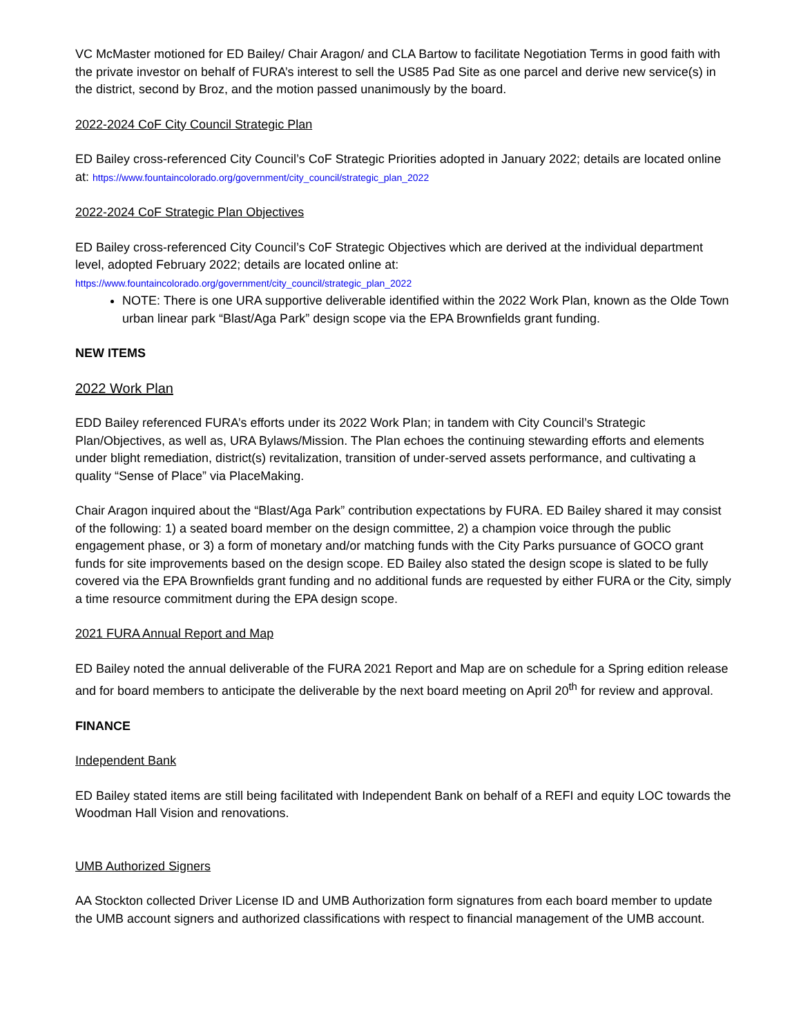VC McMaster motioned for ED Bailey/ Chair Aragon/ and CLA Bartow to facilitate Negotiation Terms in good faith with the private investor on behalf of FURA’s interest to sell the US85 Pad Site as one parcel and derive new service(s) in the district, second by Broz, and the motion passed unanimously by the board.
2022-2024 CoF City Council Strategic Plan
ED Bailey cross-referenced City Council’s CoF Strategic Priorities adopted in January 2022; details are located online at: https://www.fountaincolorado.org/government/city_council/strategic_plan_2022
2022-2024 CoF Strategic Plan Objectives
ED Bailey cross-referenced City Council’s CoF Strategic Objectives which are derived at the individual department level, adopted February 2022; details are located online at:
https://www.fountaincolorado.org/government/city_council/strategic_plan_2022
NOTE: There is one URA supportive deliverable identified within the 2022 Work Plan, known as the Olde Town urban linear park “Blast/Aga Park” design scope via the EPA Brownfields grant funding.
NEW ITEMS
2022 Work Plan
EDD Bailey referenced FURA’s efforts under its 2022 Work Plan; in tandem with City Council’s Strategic Plan/Objectives, as well as, URA Bylaws/Mission. The Plan echoes the continuing stewarding efforts and elements under blight remediation, district(s) revitalization, transition of under-served assets performance, and cultivating a quality “Sense of Place” via PlaceMaking.
Chair Aragon inquired about the “Blast/Aga Park” contribution expectations by FURA. ED Bailey shared it may consist of the following: 1) a seated board member on the design committee, 2) a champion voice through the public engagement phase, or 3) a form of monetary and/or matching funds with the City Parks pursuance of GOCO grant funds for site improvements based on the design scope. ED Bailey also stated the design scope is slated to be fully covered via the EPA Brownfields grant funding and no additional funds are requested by either FURA or the City, simply a time resource commitment during the EPA design scope.
2021 FURA Annual Report and Map
ED Bailey noted the annual deliverable of the FURA 2021 Report and Map are on schedule for a Spring edition release and for board members to anticipate the deliverable by the next board meeting on April 20<sup>th</sup> for review and approval.
FINANCE
Independent Bank
ED Bailey stated items are still being facilitated with Independent Bank on behalf of a REFI and equity LOC towards the Woodman Hall Vision and renovations.
UMB Authorized Signers
AA Stockton collected Driver License ID and UMB Authorization form signatures from each board member to update the UMB account signers and authorized classifications with respect to financial management of the UMB account.